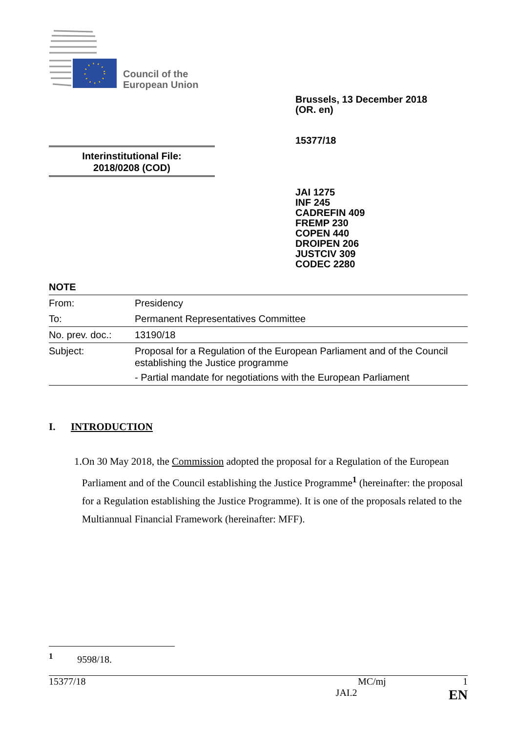Council of the
European Union
Brussels, 13 December 2018
(OR. en)
15377/18
Interinstitutional File:
2018/0208 (COD)
JAI 1275
INF 245
CADREFIN 409
FREMP 230
COPEN 440
DROIPEN 206
JUSTCIV 309
CODEC 2280
NOTE
| From: | Presidency |
| To: | Permanent Representatives Committee |
| No. prev. doc.: | 13190/18 |
| Subject: | Proposal for a Regulation of the European Parliament and of the Council establishing the Justice programme - Partial mandate for negotiations with the European Parliament |
I. INTRODUCTION
1. On 30 May 2018, the Commission adopted the proposal for a Regulation of the European Parliament and of the Council establishing the Justice Programme<sup>1</sup> (hereinafter: the proposal for a Regulation establishing the Justice Programme). It is one of the proposals related to the Multiannual Financial Framework (hereinafter: MFF).
<sup>1</sup> 9598/18.
15377/18 MC/mj 1
JAI.2 EN